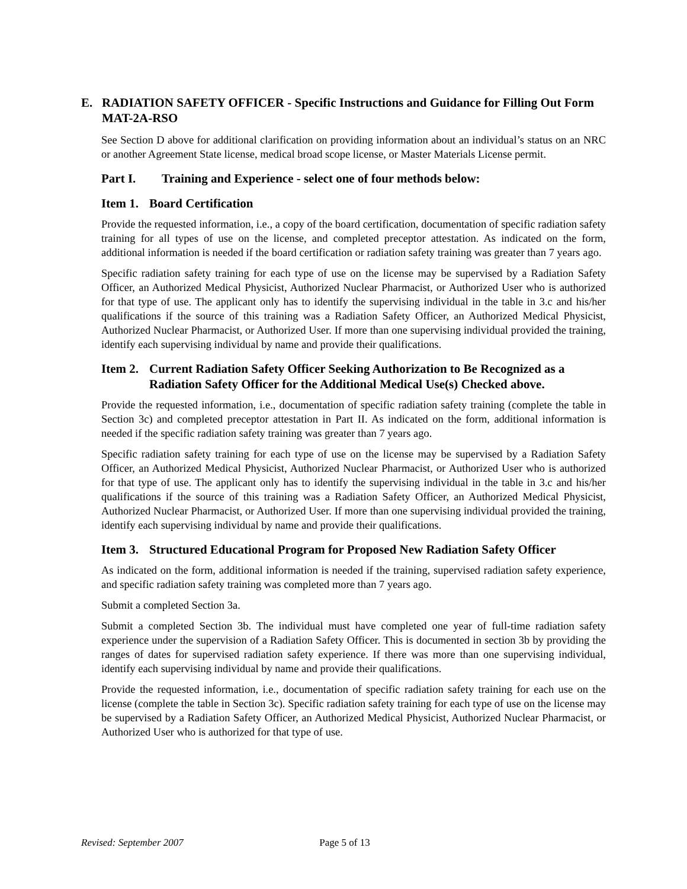E. RADIATION SAFETY OFFICER - Specific Instructions and Guidance for Filling Out Form MAT-2A-RSO
See Section D above for additional clarification on providing information about an individual’s status on an NRC or another Agreement State license, medical broad scope license, or Master Materials License permit.
Part I. Training and Experience - select one of four methods below:
Item 1. Board Certification
Provide the requested information, i.e., a copy of the board certification, documentation of specific radiation safety training for all types of use on the license, and completed preceptor attestation. As indicated on the form, additional information is needed if the board certification or radiation safety training was greater than 7 years ago.
Specific radiation safety training for each type of use on the license may be supervised by a Radiation Safety Officer, an Authorized Medical Physicist, Authorized Nuclear Pharmacist, or Authorized User who is authorized for that type of use. The applicant only has to identify the supervising individual in the table in 3.c and his/her qualifications if the source of this training was a Radiation Safety Officer, an Authorized Medical Physicist, Authorized Nuclear Pharmacist, or Authorized User. If more than one supervising individual provided the training, identify each supervising individual by name and provide their qualifications.
Item 2. Current Radiation Safety Officer Seeking Authorization to Be Recognized as a Radiation Safety Officer for the Additional Medical Use(s) Checked above.
Provide the requested information, i.e., documentation of specific radiation safety training (complete the table in Section 3c) and completed preceptor attestation in Part II. As indicated on the form, additional information is needed if the specific radiation safety training was greater than 7 years ago.
Specific radiation safety training for each type of use on the license may be supervised by a Radiation Safety Officer, an Authorized Medical Physicist, Authorized Nuclear Pharmacist, or Authorized User who is authorized for that type of use. The applicant only has to identify the supervising individual in the table in 3.c and his/her qualifications if the source of this training was a Radiation Safety Officer, an Authorized Medical Physicist, Authorized Nuclear Pharmacist, or Authorized User. If more than one supervising individual provided the training, identify each supervising individual by name and provide their qualifications.
Item 3. Structured Educational Program for Proposed New Radiation Safety Officer
As indicated on the form, additional information is needed if the training, supervised radiation safety experience, and specific radiation safety training was completed more than 7 years ago.
Submit a completed Section 3a.
Submit a completed Section 3b. The individual must have completed one year of full-time radiation safety experience under the supervision of a Radiation Safety Officer. This is documented in section 3b by providing the ranges of dates for supervised radiation safety experience. If there was more than one supervising individual, identify each supervising individual by name and provide their qualifications.
Provide the requested information, i.e., documentation of specific radiation safety training for each use on the license (complete the table in Section 3c). Specific radiation safety training for each type of use on the license may be supervised by a Radiation Safety Officer, an Authorized Medical Physicist, Authorized Nuclear Pharmacist, or Authorized User who is authorized for that type of use.
Revised: September 2007 Page 5 of 13